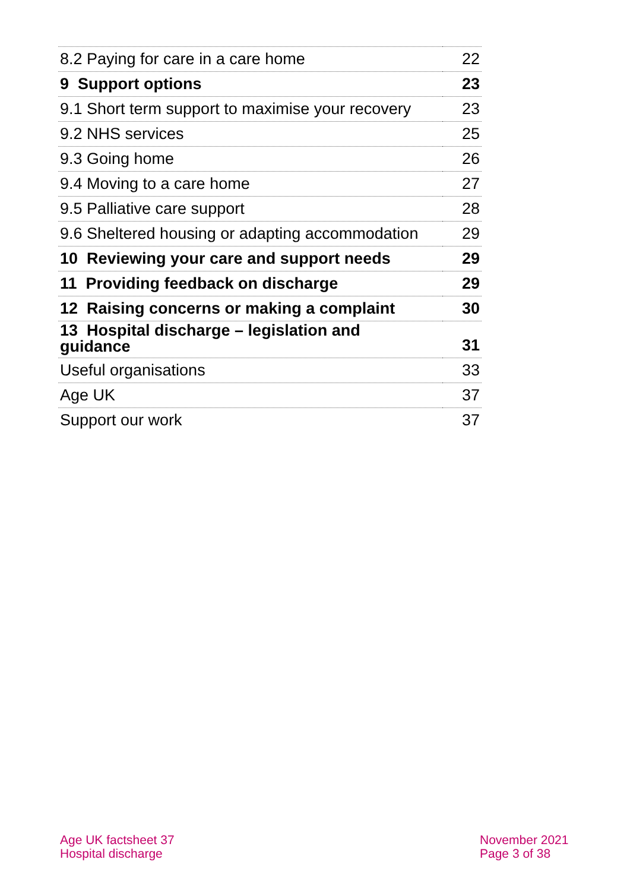| 8.2 Paying for care in a care home | 22 |
| 9 Support options | 23 |
| 9.1 Short term support to maximise your recovery | 23 |
| 9.2 NHS services | 25 |
| 9.3 Going home | 26 |
| 9.4 Moving to a care home | 27 |
| 9.5 Palliative care support | 28 |
| 9.6 Sheltered housing or adapting accommodation | 29 |
| 10 Reviewing your care and support needs | 29 |
| 11 Providing feedback on discharge | 29 |
| 12 Raising concerns or making a complaint | 30 |
| 13 Hospital discharge – legislation and guidance | 31 |
| Useful organisations | 33 |
| Age UK | 37 |
| Support our work | 37 |
Age UK factsheet 37
Hospital discharge
November 2021
Page 3 of 38